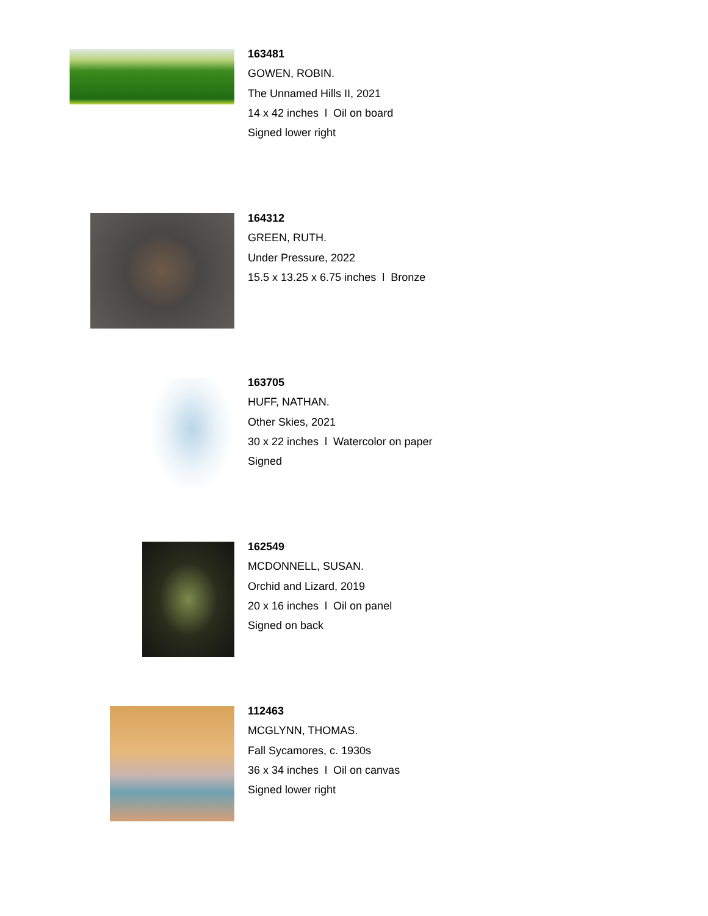163481
GOWEN, ROBIN.
The Unnamed Hills II, 2021
14 x 42 inches l Oil on board
Signed lower right
164312
GREEN, RUTH.
Under Pressure, 2022
15.5 x 13.25 x 6.75 inches l Bronze
163705
HUFF, NATHAN.
Other Skies, 2021
30 x 22 inches l Watercolor on paper
Signed
162549
MCDONNELL, SUSAN.
Orchid and Lizard, 2019
20 x 16 inches l Oil on panel
Signed on back
112463
MCGLYNN, THOMAS.
Fall Sycamores, c. 1930s
36 x 34 inches l Oil on canvas
Signed lower right